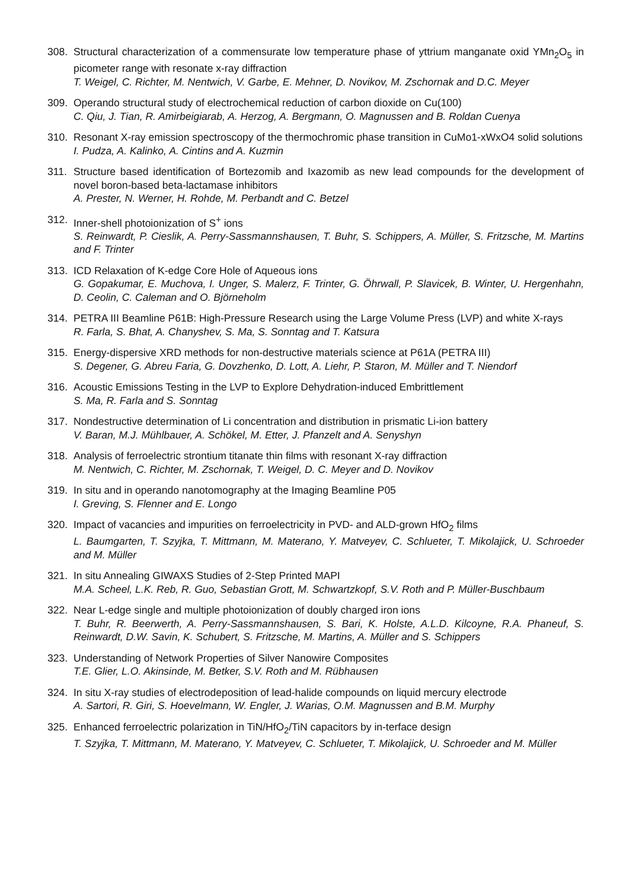308. Structural characterization of a commensurate low temperature phase of yttrium manganate oxid YMn<sub>2</sub>O<sub>5</sub> in picometer range with resonate x-ray diffraction
T. Weigel, C. Richter, M. Nentwich, V. Garbe, E. Mehner, D. Novikov, M. Zschornak and D.C. Meyer
309. Operando structural study of electrochemical reduction of carbon dioxide on Cu(100)
C. Qiu, J. Tian, R. Amirbeigiarab, A. Herzog, A. Bergmann, O. Magnussen and B. Roldan Cuenya
310. Resonant X-ray emission spectroscopy of the thermochromic phase transition in CuMo1-xWxO4 solid solutions
I. Pudza, A. Kalinko, A. Cintins and A. Kuzmin
311. Structure based identification of Bortezomib and Ixazomib as new lead compounds for the development of novel boron-based beta-lactamase inhibitors
A. Prester, N. Werner, H. Rohde, M. Perbandt and C. Betzel
312. Inner-shell photoionization of S<sup>+</sup> ions
S. Reinwardt, P. Cieslik, A. Perry-Sassmannshausen, T. Buhr, S. Schippers, A. Müller, S. Fritzsche, M. Martins and F. Trinter
313. ICD Relaxation of K-edge Core Hole of Aqueous ions
G. Gopakumar, E. Muchova, I. Unger, S. Malerz, F. Trinter, G. Öhrwall, P. Slavicek, B. Winter, U. Hergenhahn, D. Ceolin, C. Caleman and O. Björneholm
314. PETRA III Beamline P61B: High-Pressure Research using the Large Volume Press (LVP) and white X-rays
R. Farla, S. Bhat, A. Chanyshev, S. Ma, S. Sonntag and T. Katsura
315. Energy-dispersive XRD methods for non-destructive materials science at P61A (PETRA III)
S. Degener, G. Abreu Faria, G. Dovzhenko, D. Lott, A. Liehr, P. Staron, M. Müller and T. Niendorf
316. Acoustic Emissions Testing in the LVP to Explore Dehydration-induced Embrittlement
S. Ma, R. Farla and S. Sonntag
317. Nondestructive determination of Li concentration and distribution in prismatic Li-ion battery
V. Baran, M.J. Mühlbauer, A. Schökel, M. Etter, J. Pfanzelt and A. Senyshyn
318. Analysis of ferroelectric strontium titanate thin films with resonant X-ray diffraction
M. Nentwich, C. Richter, M. Zschornak, T. Weigel, D. C. Meyer and D. Novikov
319. In situ and in operando nanotomography at the Imaging Beamline P05
I. Greving, S. Flenner and E. Longo
320. Impact of vacancies and impurities on ferroelectricity in PVD- and ALD-grown HfO<sub>2</sub> films
L. Baumgarten, T. Szyjka, T. Mittmann, M. Materano, Y. Matveyev, C. Schlueter, T. Mikolajick, U. Schroeder and M. Müller
321. In situ Annealing GIWAXS Studies of 2-Step Printed MAPI
M.A. Scheel, L.K. Reb, R. Guo, Sebastian Grott, M. Schwartzkopf, S.V. Roth and P. Müller-Buschbaum
322. Near L-edge single and multiple photoionization of doubly charged iron ions
T. Buhr, R. Beerwerth, A. Perry-Sassmannshausen, S. Bari, K. Holste, A.L.D. Kilcoyne, R.A. Phaneuf, S. Reinwardt, D.W. Savin, K. Schubert, S. Fritzsche, M. Martins, A. Müller and S. Schippers
323. Understanding of Network Properties of Silver Nanowire Composites
T.E. Glier, L.O. Akinsinde, M. Betker, S.V. Roth and M. Rübhausen
324. In situ X-ray studies of electrodeposition of lead-halide compounds on liquid mercury electrode
A. Sartori, R. Giri, S. Hoevelmann, W. Engler, J. Warias, O.M. Magnussen and B.M. Murphy
325. Enhanced ferroelectric polarization in TiN/HfO<sub>2</sub>/TiN capacitors by in-terface design
T. Szyjka, T. Mittmann, M. Materano, Y. Matveyev, C. Schlueter, T. Mikolajick, U. Schroeder and M. Müller